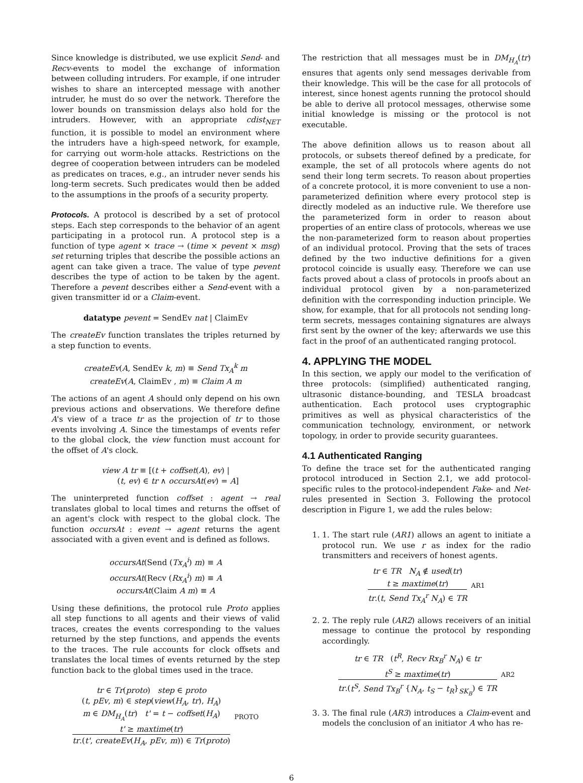Since knowledge is distributed, we use explicit Send- and Recv-events to model the exchange of information between colluding intruders. For example, if one intruder wishes to share an intercepted message with another intruder, he must do so over the network. Therefore the lower bounds on transmission delays also hold for the intruders. However, with an appropriate cdist<sub>NET</sub> function, it is possible to model an environment where the intruders have a high-speed network, for example, for carrying out worm-hole attacks. Restrictions on the degree of cooperation between intruders can be modeled as predicates on traces, e.g., an intruder never sends his long-term secrets. Such predicates would then be added to the assumptions in the proofs of a security property.
Protocols. A protocol is described by a set of protocol steps. Each step corresponds to the behavior of an agent participating in a protocol run. A protocol step is a function of type agent × trace → (time × pevent × msg) set returning triples that describe the possible actions an agent can take given a trace. The value of type pevent describes the type of action to be taken by the agent. Therefore a pevent describes either a Send-event with a given transmitter id or a Claim-event.
datatype pevent = SendEv nat | ClaimEv
The createEv function translates the triples returned by a step function to events.
createEv(A, SendEv k, m) ≡ Send Tx<sub>A</sub><sup>k</sup> m
createEv(A, ClaimEv , m) ≡ Claim A m
The actions of an agent A should only depend on his own previous actions and observations. We therefore define A's view of a trace tr as the projection of tr to those events involving A. Since the timestamps of events refer to the global clock, the view function must account for the offset of A's clock.
view A tr ≡ [(t + coffset(A), ev) |
(t, ev) ∈ tr ∧ occursAt(ev) = A]
The uninterpreted function coffset : agent → real translates global to local times and returns the offset of an agent's clock with respect to the global clock. The function occursAt : event → agent returns the agent associated with a given event and is defined as follows.
occursAt(Send (Tx<sub>A</sub><sup>i</sup>) m) ≡ A
occursAt(Recv (Rx<sub>A</sub><sup>i</sup>) m) ≡ A
occursAt(Claim A m) ≡ A
Using these definitions, the protocol rule Proto applies all step functions to all agents and their views of valid traces, creates the events corresponding to the values returned by the step functions, and appends the events to the traces. The rule accounts for clock offsets and translates the local times of events returned by the step function back to the global times used in the trace.
tr ∈ Tr(proto) step ∈ proto
(t, pEv, m) ∈ step(view(H<sub>A</sub>, tr), H<sub>A</sub>)
m ∈ DM<sub>H<sub>A</sub></sub>(tr) t' = t − coffset(H<sub>A</sub>)
t' ≥ maxtime(tr)
tr.(t', createEv(H<sub>A</sub>, pEv, m)) ∈ Tr(proto)
PROTO
The restriction that all messages must be in DM<sub>H<sub>A</sub></sub>(tr) ensures that agents only send messages derivable from their knowledge. This will be the case for all protocols of interest, since honest agents running the protocol should be able to derive all protocol messages, otherwise some initial knowledge is missing or the protocol is not executable.
The above definition allows us to reason about all protocols, or subsets thereof defined by a predicate, for example, the set of all protocols where agents do not send their long term secrets. To reason about properties of a concrete protocol, it is more convenient to use a non-parameterized definition where every protocol step is directly modeled as an inductive rule. We therefore use the parameterized form in order to reason about properties of an entire class of protocols, whereas we use the non-parameterized form to reason about properties of an individual protocol. Proving that the sets of traces defined by the two inductive definitions for a given protocol coincide is usually easy. Therefore we can use facts proved about a class of protocols in proofs about an individual protocol given by a non-parameterized definition with the corresponding induction principle. We show, for example, that for all protocols not sending long-term secrets, messages containing signatures are always first sent by the owner of the key; afterwards we use this fact in the proof of an authenticated ranging protocol.
4. APPLYING THE MODEL
In this section, we apply our model to the verification of three protocols: (simplified) authenticated ranging, ultrasonic distance-bounding, and TESLA broadcast authentication. Each protocol uses cryptographic primitives as well as physical characteristics of the communication technology, environment, or network topology, in order to provide security guarantees.
4.1 Authenticated Ranging
To define the trace set for the authenticated ranging protocol introduced in Section 2.1, we add protocol-specific rules to the protocol-independent Fake- and Net-rules presented in Section 3. Following the protocol description in Figure 1, we add the rules below:
1. 1. The start rule (AR1) allows an agent to initiate a protocol run. We use r as index for the radio transmitters and receivers of honest agents.
tr ∈ TR N<sub>A</sub> ∉ used(tr)
t ≥ maxtime(tr)
tr.(t, Send Tx<sub>A</sub><sup>r</sup> N<sub>A</sub>) ∈ TR
AR1
2. 2. The reply rule (AR2) allows receivers of an initial message to continue the protocol by responding accordingly.
tr ∈ TR (t<sup>R</sup>, Recv Rx<sub>B</sub><sup>r</sup> N<sub>A</sub>) ∈ tr
t<sup>S</sup> ≥ maxtime(tr)
tr.(t<sup>S</sup>, Send Tx<sub>B</sub><sup>r</sup> {N<sub>A</sub>, t<sub>S</sub> − t<sub>R</sub>}<sub>SK<sub>B</sub></sub>) ∈ TR
AR2
3. 3. The final rule (AR3) introduces a Claim-event and models the conclusion of an initiator A who has re-
6